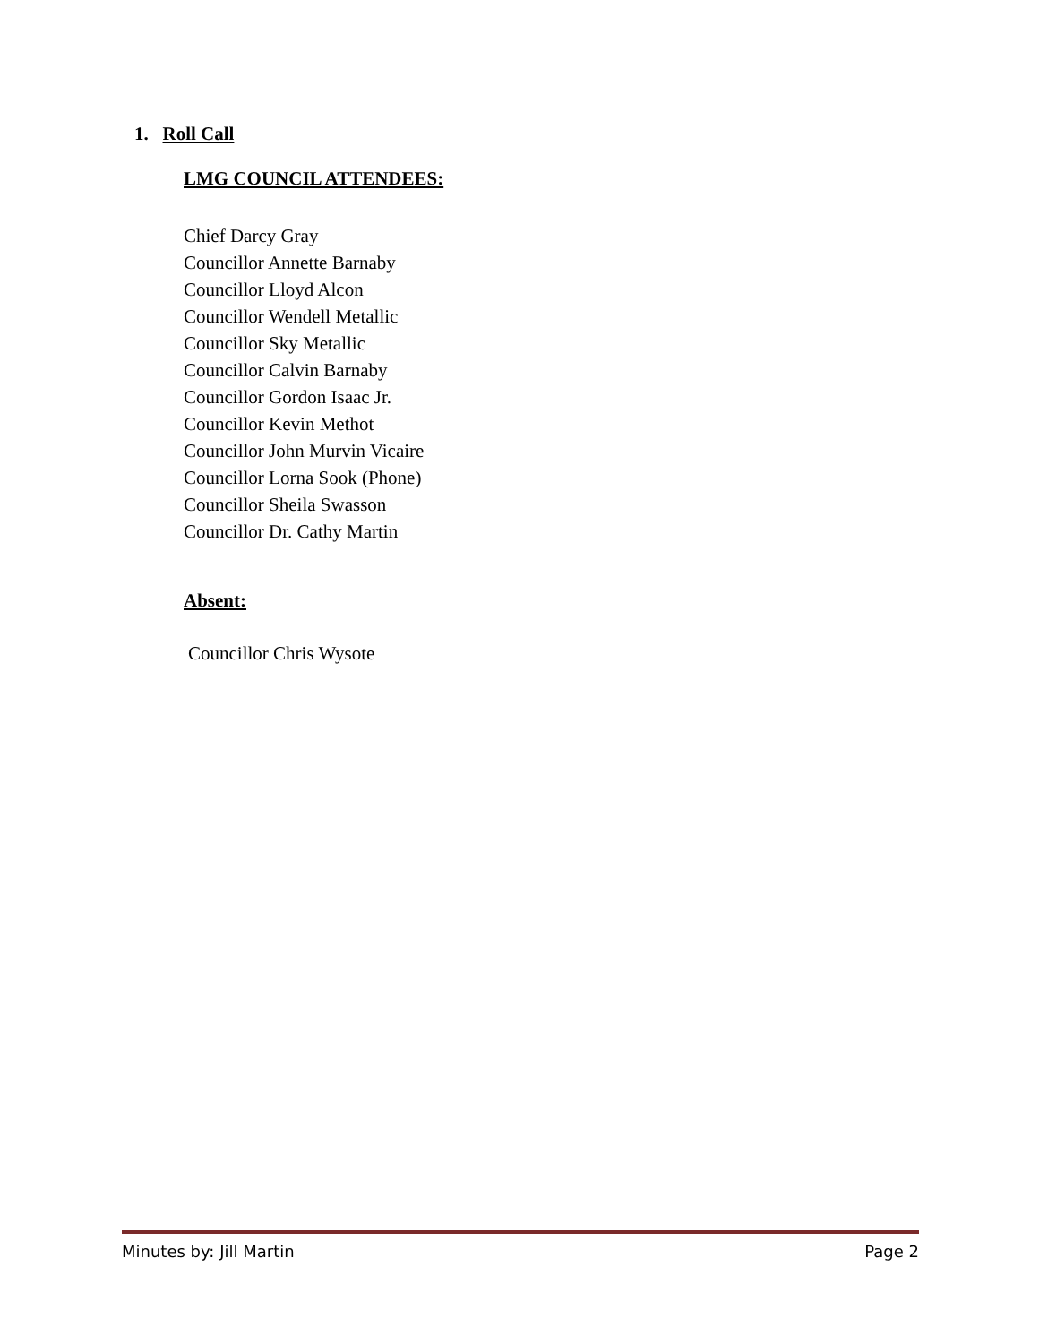1. Roll Call
LMG COUNCIL ATTENDEES:
Chief Darcy Gray
Councillor Annette Barnaby
Councillor Lloyd Alcon
Councillor Wendell Metallic
Councillor Sky Metallic
Councillor Calvin Barnaby
Councillor Gordon Isaac Jr.
Councillor Kevin Methot
Councillor John Murvin Vicaire
Councillor Lorna Sook (Phone)
Councillor Sheila Swasson
Councillor Dr. Cathy Martin
Absent:
Councillor Chris Wysote
Minutes by: Jill Martin Page 2